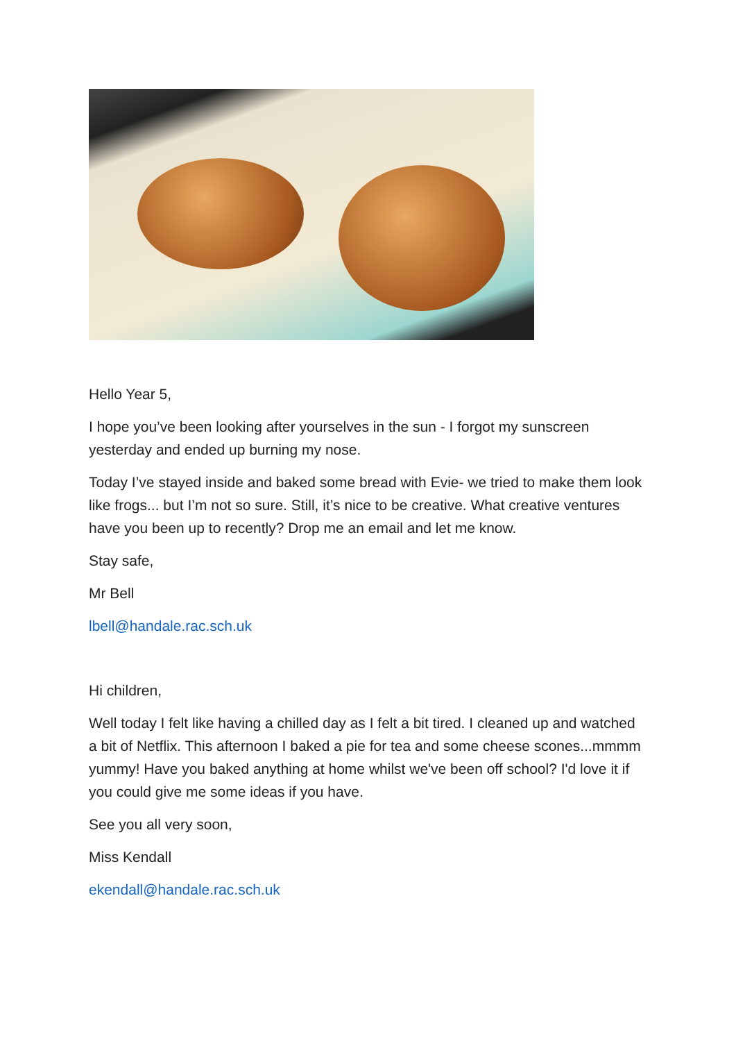Hello Year 5,
I hope you’ve been looking after yourselves in the sun - I forgot my sunscreen yesterday and ended up burning my nose.
Today I’ve stayed inside and baked some bread with Evie- we tried to make them look like frogs... but I’m not so sure. Still, it’s nice to be creative. What creative ventures have you been up to recently? Drop me an email and let me know.
Stay safe,
Mr Bell
lbell@handale.rac.sch.uk
Hi children,
Well today I felt like having a chilled day as I felt a bit tired. I cleaned up and watched a bit of Netflix. This afternoon I baked a pie for tea and some cheese scones...mmmm yummy! Have you baked anything at home whilst we've been off school? I'd love it if you could give me some ideas if you have.
See you all very soon,
Miss Kendall
ekendall@handale.rac.sch.uk